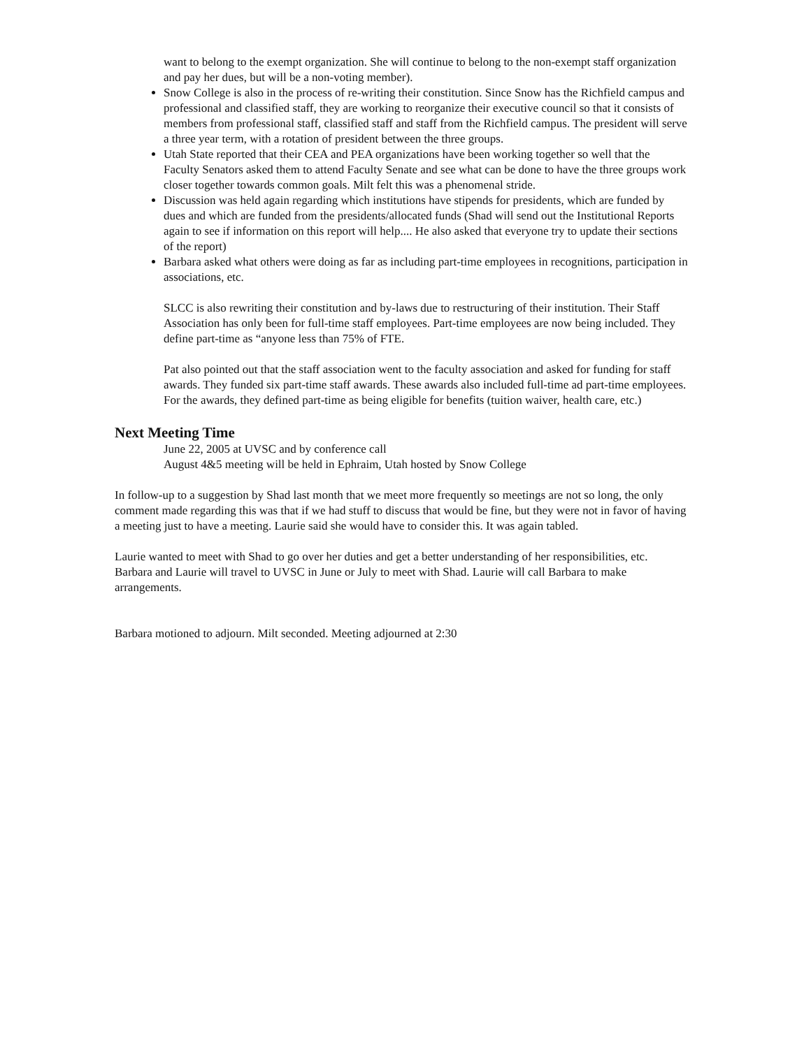want to belong to the exempt organization. She will continue to belong to the non-exempt staff organization and pay her dues, but will be a non-voting member).
Snow College is also in the process of re-writing their constitution. Since Snow has the Richfield campus and professional and classified staff, they are working to reorganize their executive council so that it consists of members from professional staff, classified staff and staff from the Richfield campus. The president will serve a three year term, with a rotation of president between the three groups.
Utah State reported that their CEA and PEA organizations have been working together so well that the Faculty Senators asked them to attend Faculty Senate and see what can be done to have the three groups work closer together towards common goals. Milt felt this was a phenomenal stride.
Discussion was held again regarding which institutions have stipends for presidents, which are funded by dues and which are funded from the presidents/allocated funds (Shad will send out the Institutional Reports again to see if information on this report will help.... He also asked that everyone try to update their sections of the report)
Barbara asked what others were doing as far as including part-time employees in recognitions, participation in associations, etc.
SLCC is also rewriting their constitution and by-laws due to restructuring of their institution. Their Staff Association has only been for full-time staff employees. Part-time employees are now being included. They define part-time as “anyone less than 75% of FTE.
Pat also pointed out that the staff association went to the faculty association and asked for funding for staff awards. They funded six part-time staff awards. These awards also included full-time ad part-time employees. For the awards, they defined part-time as being eligible for benefits (tuition waiver, health care, etc.)
Next Meeting Time
June 22, 2005 at UVSC and by conference call
August 4&5 meeting will be held in Ephraim, Utah hosted by Snow College
In follow-up to a suggestion by Shad last month that we meet more frequently so meetings are not so long, the only comment made regarding this was that if we had stuff to discuss that would be fine, but they were not in favor of having a meeting just to have a meeting. Laurie said she would have to consider this. It was again tabled.
Laurie wanted to meet with Shad to go over her duties and get a better understanding of her responsibilities, etc. Barbara and Laurie will travel to UVSC in June or July to meet with Shad. Laurie will call Barbara to make arrangements.
Barbara motioned to adjourn. Milt seconded. Meeting adjourned at 2:30